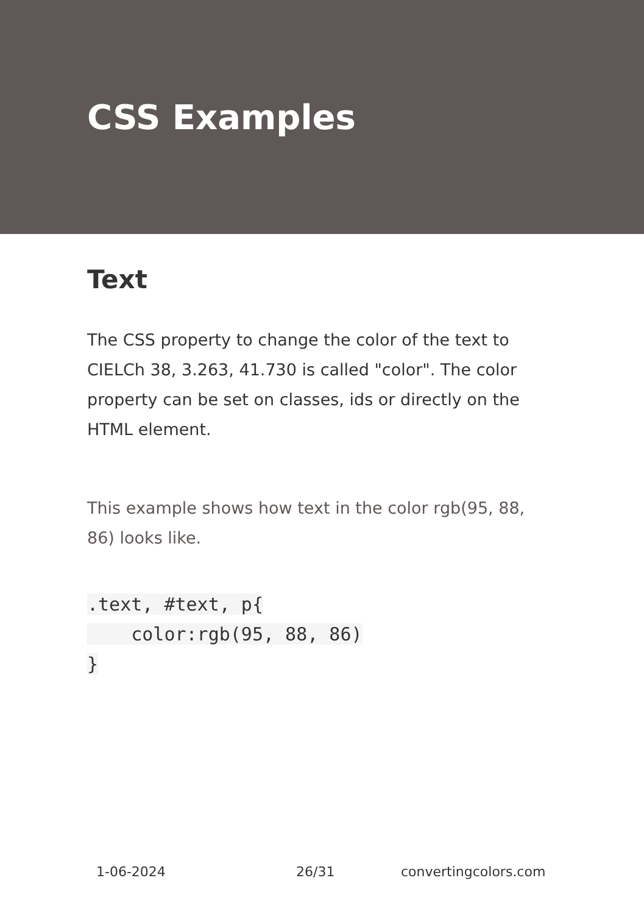CSS Examples
Text
The CSS property to change the color of the text to CIELCh 38, 3.263, 41.730 is called "color". The color property can be set on classes, ids or directly on the HTML element.
This example shows how text in the color rgb(95, 88, 86) looks like.
.text, #text, p{
    color:rgb(95, 88, 86)
}
1-06-2024 26/31 convertingcolors.com